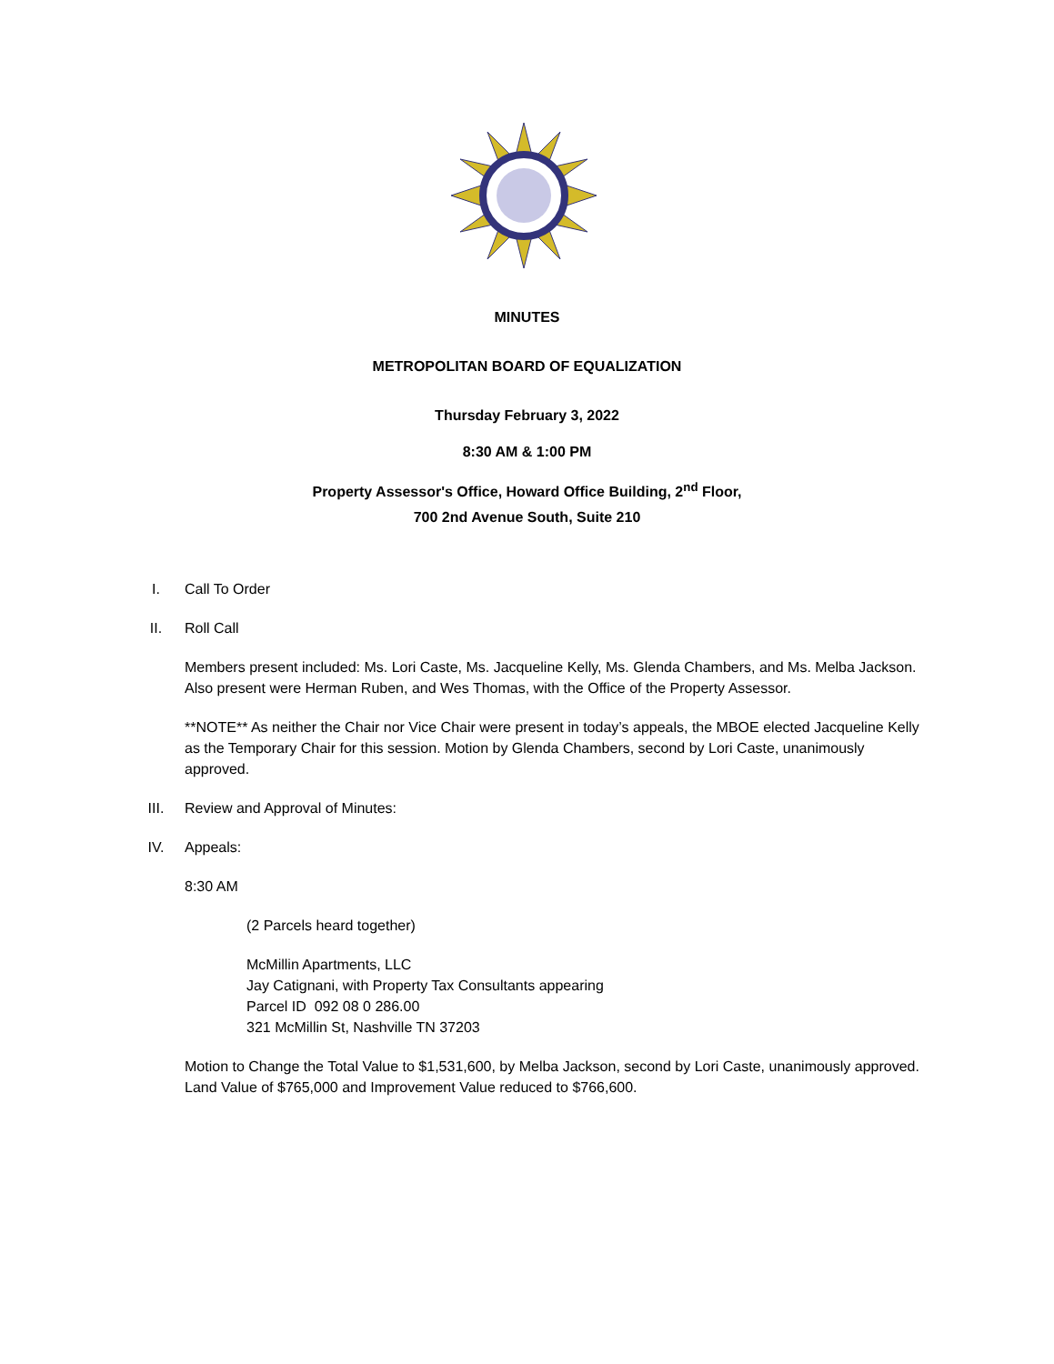MINUTES
METROPOLITAN BOARD OF EQUALIZATION
Thursday February 3, 2022
8:30 AM & 1:00 PM
Property Assessor's Office, Howard Office Building, 2<sup>nd</sup> Floor,
700 2nd Avenue South, Suite 210
I. Call To Order
II. Roll Call
Members present included: Ms. Lori Caste, Ms. Jacqueline Kelly, Ms. Glenda Chambers, and Ms. Melba Jackson. Also present were Herman Ruben, and Wes Thomas, with the Office of the Property Assessor.
**NOTE** As neither the Chair nor Vice Chair were present in today’s appeals, the MBOE elected Jacqueline Kelly as the Temporary Chair for this session. Motion by Glenda Chambers, second by Lori Caste, unanimously approved.
III. Review and Approval of Minutes:
IV. Appeals:
8:30 AM
(2 Parcels heard together)
McMillin Apartments, LLC
Jay Catignani, with Property Tax Consultants appearing
Parcel ID 092 08 0 286.00
321 McMillin St, Nashville TN 37203
Motion to Change the Total Value to $1,531,600, by Melba Jackson, second by Lori Caste, unanimously approved. Land Value of $765,000 and Improvement Value reduced to $766,600.